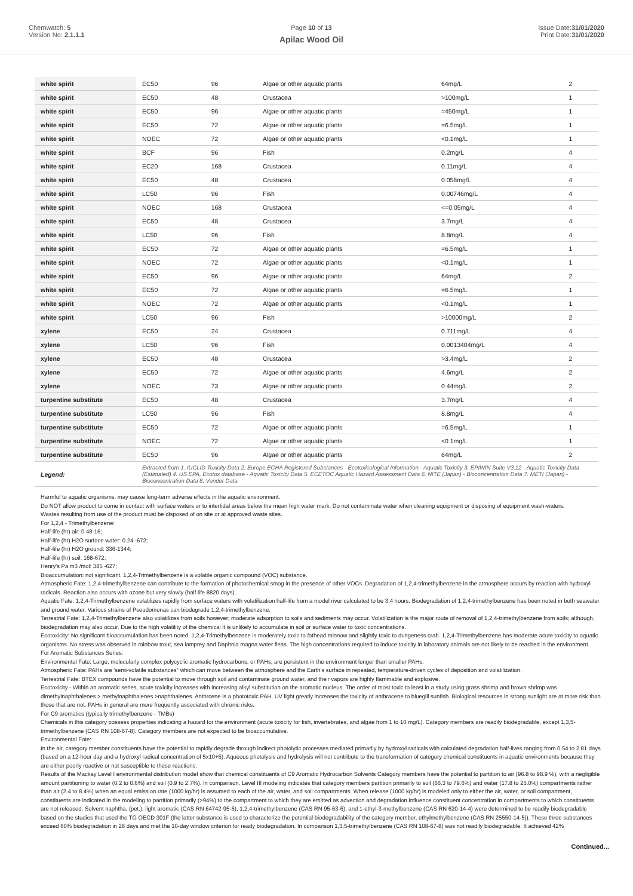Chemwatch: 5
Version No: 2.1.1.1
Page 10 of 13
Apilac Wood Oil
Issue Date:31/01/2020
Print Date:31/01/2020
| white spirit | EC50 | 96 | Algae or other aquatic plants | 64mg/L | 2 |
| white spirit | EC50 | 48 | Crustacea | >100mg/L | 1 |
| white spirit | EC50 | 96 | Algae or other aquatic plants | =450mg/L | 1 |
| white spirit | EC50 | 72 | Algae or other aquatic plants | =6.5mg/L | 1 |
| white spirit | NOEC | 72 | Algae or other aquatic plants | <0.1mg/L | 1 |
| white spirit | BCF | 96 | Fish | 0.2mg/L | 4 |
| white spirit | EC20 | 168 | Crustacea | 0.11mg/L | 4 |
| white spirit | EC50 | 48 | Crustacea | 0.058mg/L | 4 |
| white spirit | LC50 | 96 | Fish | 0.00746mg/L | 4 |
| white spirit | NOEC | 168 | Crustacea | <=0.05mg/L | 4 |
| white spirit | EC50 | 48 | Crustacea | 3.7mg/L | 4 |
| white spirit | LC50 | 96 | Fish | 8.8mg/L | 4 |
| white spirit | EC50 | 72 | Algae or other aquatic plants | =6.5mg/L | 1 |
| white spirit | NOEC | 72 | Algae or other aquatic plants | <0.1mg/L | 1 |
| white spirit | EC50 | 96 | Algae or other aquatic plants | 64mg/L | 2 |
| white spirit | EC50 | 72 | Algae or other aquatic plants | =6.5mg/L | 1 |
| white spirit | NOEC | 72 | Algae or other aquatic plants | <0.1mg/L | 1 |
| white spirit | LC50 | 96 | Fish | >10000mg/L | 2 |
| xylene | EC50 | 24 | Crustacea | 0.711mg/L | 4 |
| xylene | LC50 | 96 | Fish | 0.0013404mg/L | 4 |
| xylene | EC50 | 48 | Crustacea | >3.4mg/L | 2 |
| xylene | EC50 | 72 | Algae or other aquatic plants | 4.6mg/L | 2 |
| xylene | NOEC | 73 | Algae or other aquatic plants | 0.44mg/L | 2 |
| turpentine substitute | EC50 | 48 | Crustacea | 3.7mg/L | 4 |
| turpentine substitute | LC50 | 96 | Fish | 8.8mg/L | 4 |
| turpentine substitute | EC50 | 72 | Algae or other aquatic plants | =6.5mg/L | 1 |
| turpentine substitute | NOEC | 72 | Algae or other aquatic plants | <0.1mg/L | 1 |
| turpentine substitute | EC50 | 96 | Algae or other aquatic plants | 64mg/L | 2 |
| Legend: | Extracted from 1. IUCLID Toxicity Data 2. Europe ECHA Registered Substances - Ecotoxicological Information - Aquatic Toxicity 3. EPIWIN Suite V3.12 - Aquatic Toxicity Data (Estimated) 4. US EPA, Ecotox database - Aquatic Toxicity Data 5. ECETOC Aquatic Hazard Assessment Data 6. NITE (Japan) - Bioconcentration Data 7. METI (Japan) - Bioconcentration Data 8. Vendor Data | | | | |
Harmful to aquatic organisms, may cause long-term adverse effects in the aquatic environment.
Do NOT allow product to come in contact with surface waters or to intertidal areas below the mean high water mark. Do not contaminate water when cleaning equipment or disposing of equipment wash-waters.
Wastes resulting from use of the product must be disposed of on site or at approved waste sites.
For 1,2,4 - Trimethylbenzene:
Half-life (hr) air: 0.48-16;
Half-life (hr) H2O surface water: 0.24 -672;
Half-life (hr) H2O ground: 336-1344;
Half-life (hr) soil: 168-672;
Henry's Pa m3 /mol: 385 -627;
Bioaccumulation: not significant. 1,2,4-Trimethylbenzene is a volatile organic compound (VOC) substance.
Atmospheric Fate: 1,2,4-trimethylbenzene can contribute to the formation of photochemical smog in the presence of other VOCs. Degradation of 1,2,4-trimethylbenzene in the atmosphere occurs by reaction with hydroxyl radicals. Reaction also occurs with ozone but very slowly (half life 8820 days).
Aquatic Fate: 1,2,4-Trimethylbenzene volatilizes rapidly from surface waters with volatilization half-life from a model river calculated to be 3.4 hours. Biodegradation of 1,2,4-trimethylbenzene has been noted in both seawater and ground water. Various strains of Pseudomonas can biodegrade 1,2,4-trimethylbenzene.
Terrestrial Fate: 1,2,4-Trimethylbenzene also volatilizes from soils however; moderate adsorption to soils and sediments may occur. Volatilization is the major route of removal of 1,2,4-trimethylbenzene from soils; although, biodegradation may also occur. Due to the high volatility of the chemical it is unlikely to accumulate in soil or surface water to toxic concentrations.
Ecotoxicity: No significant bioaccumulation has been noted. 1,2,4-Trimethylbenzene is moderately toxic to fathead minnow and slightly toxic to dungeness crab. 1,2,4-Trimethylbenzene has moderate acute toxicity to aquatic organisms. No stress was observed in rainbow trout, sea lamprey and Daphnia magna water fleas. The high concentrations required to induce toxicity in laboratory animals are not likely to be reached in the environment.
For Aromatic Substances Series:
Environmental Fate: Large, molecularly complex polycyclic aromatic hydrocarbons, or PAHs, are persistent in the environment longer than smaller PAHs.
Atmospheric Fate: PAHs are 'semi-volatile substances" which can move between the atmosphere and the Earth's surface in repeated, temperature-driven cycles of deposition and volatilization.
Terrestrial Fate: BTEX compounds have the potential to move through soil and contaminate ground water, and their vapors are highly flammable and explosive.
Ecotoxicity - Within an aromatic series, acute toxicity increases with increasing alkyl substitution on the aromatic nucleus. The order of most toxic to least in a study using grass shrimp and brown shrimp was dimethylnaphthalenes > methylnaphthalenes >naphthalenes. Anthrcene is a phototoxic PAH. UV light greatly increases the toxicity of anthracene to bluegill sunfish. Biological resources in strong sunlight are at more risk than those that are not. PAHs in general are more frequently associated with chronic risks.
For C9 aromatics (typically trimethylbenzene - TMBs)
Chemicals in this category possess properties indicating a hazard for the environment (acute toxicity for fish, invertebrates, and algae from 1 to 10 mg/L). Category members are readily biodegradable, except 1,3,5-trimethylbenzene (CAS RN 108-67-8). Category members are not expected to be bioaccumulative.
Environmental Fate:
In the air, category member constituents have the potential to rapidly degrade through indirect photolytic processes mediated primarily by hydroxyl radicals with calculated degradation half-lives ranging from 0.54 to 2.81 days (based on a 12-hour day and a hydroxyl radical concentration of 5x10+5). Aqueous photolysis and hydrolysis will not contribute to the transformation of category chemical constituents in aquatic environments because they are either poorly reactive or not susceptible to these reactions.
Results of the Mackay Level I environmental distribution model show that chemical constituents of C9 Aromatic Hydrocarbon Solvents Category members have the potential to partition to air (96.8 to 98.9 %), with a negligible amount partitioning to water (0.2 to 0.6%) and soil (0.9 to 2.7%). In comparison, Level III modeling indicates that category members partition primarily to soil (66.3 to 79.6%) and water (17.8 to 25.0%) compartments rather than air (2.4 to 8.4%) when an equal emission rate (1000 kg/hr) is assumed to each of the air, water, and soil compartments. When release (1000 kg/hr) is modeled only to either the air, water, or soil compartment, constituents are indicated in the modeling to partition primarily (>94%) to the compartment to which they are emitted as advection and degradation influence constituent concentration in compartments to which constituents are not released. Solvent naphtha, (pet.), light aromatic (CAS RN 64742-95-6), 1,2,4-trimethylbenzene (CAS RN 95-63-6), and 1-ethyl-3-methylbenzene (CAS RN 620-14-4) were determined to be readily biodegradable based on the studies that used the TG OECD 301F (the latter substance is used to characterize the potential biodegradability of the category member, ethylmethylbenzene (CAS RN 25550-14-5)). These three substances exceed 60% biodegradation in 28 days and met the 10-day window criterion for ready biodegradation. In comparison 1,3,5-trimethylbenzene (CAS RN 108-67-8) was not readily biodegradable. It achieved 42%
Continued...